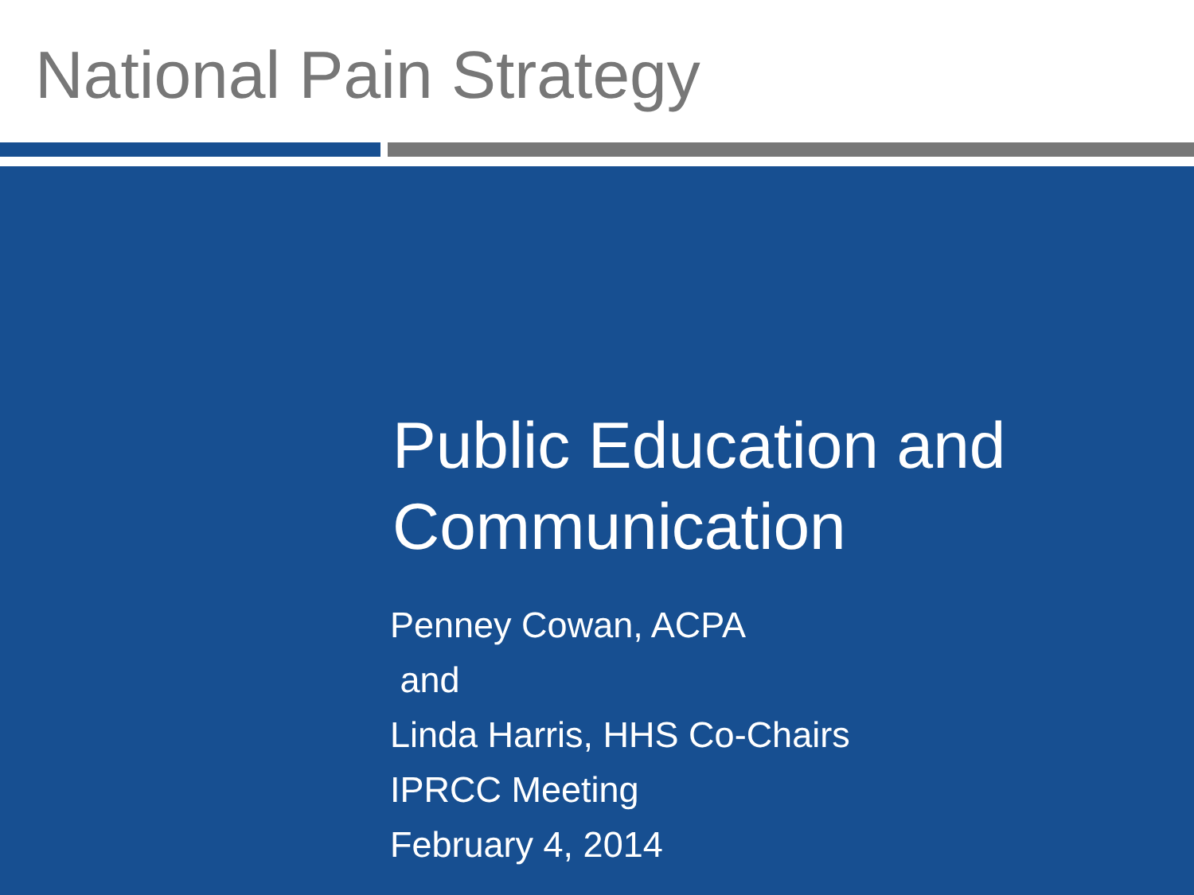National Pain Strategy
Public Education and
Communication
Penney Cowan, ACPA
and
Linda Harris, HHS Co-Chairs
IPRCC Meeting
February 4, 2014